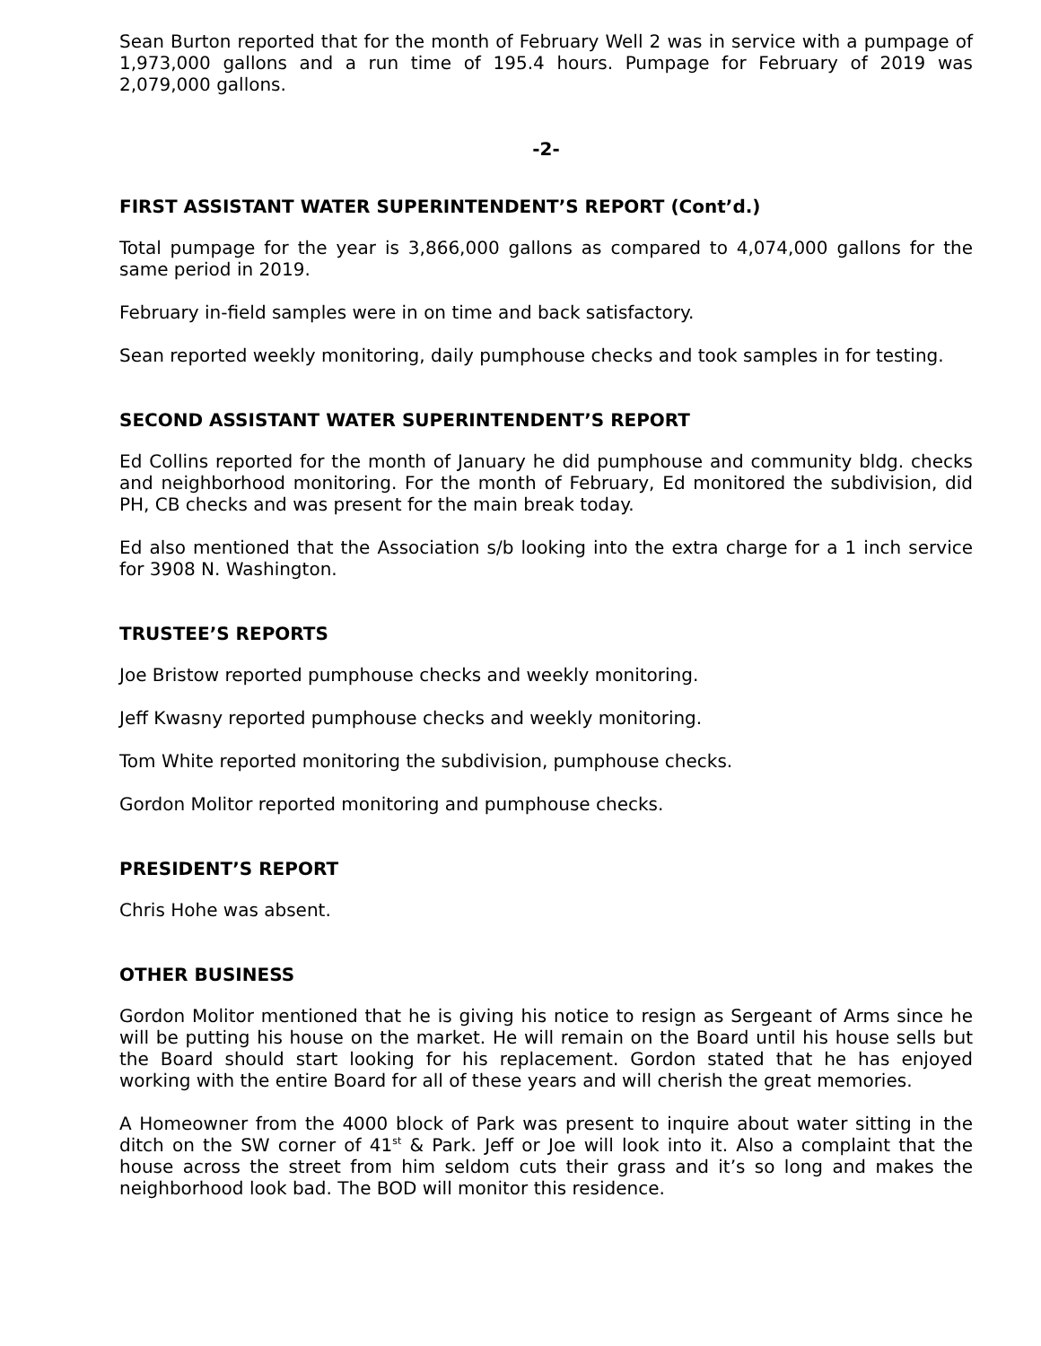Sean Burton reported that for the month of February Well 2 was in service with a pumpage of 1,973,000 gallons and a run time of 195.4 hours. Pumpage for February of 2019 was 2,079,000 gallons.
-2-
FIRST ASSISTANT WATER SUPERINTENDENT’S REPORT (Cont’d.)
Total pumpage for the year is 3,866,000 gallons as compared to 4,074,000 gallons for the same period in 2019.
February in-field samples were in on time and back satisfactory.
Sean reported weekly monitoring, daily pumphouse checks and took samples in for testing.
SECOND ASSISTANT WATER SUPERINTENDENT’S REPORT
Ed Collins reported for the month of January he did pumphouse and community bldg. checks and neighborhood monitoring. For the month of February, Ed monitored the subdivision, did PH, CB checks and was present for the main break today.
Ed also mentioned that the Association s/b looking into the extra charge for a 1 inch service for 3908 N. Washington.
TRUSTEE’S REPORTS
Joe Bristow reported pumphouse checks and weekly monitoring.
Jeff Kwasny reported pumphouse checks and weekly monitoring.
Tom White reported monitoring the subdivision, pumphouse checks.
Gordon Molitor reported monitoring and pumphouse checks.
PRESIDENT’S REPORT
Chris Hohe was absent.
OTHER BUSINESS
Gordon Molitor mentioned that he is giving his notice to resign as Sergeant of Arms since he will be putting his house on the market. He will remain on the Board until his house sells but the Board should start looking for his replacement. Gordon stated that he has enjoyed working with the entire Board for all of these years and will cherish the great memories.
A Homeowner from the 4000 block of Park was present to inquire about water sitting in the ditch on the SW corner of 41<sup>st</sup> & Park. Jeff or Joe will look into it. Also a complaint that the house across the street from him seldom cuts their grass and it’s so long and makes the neighborhood look bad. The BOD will monitor this residence.